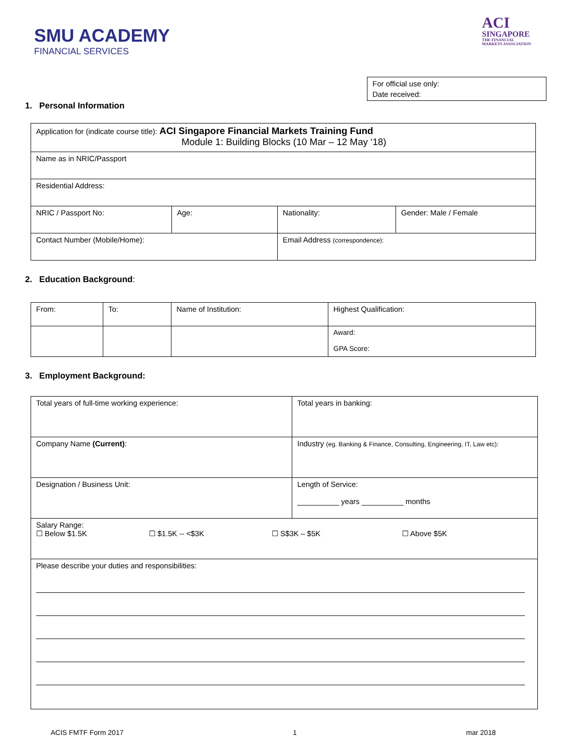SMU ACADEMY
FINANCIAL SERVICES
ACI
SINGAPORE
THE FINANCIAL
MARKETS ASSOCIATION
For official use only:
Date received:
1. Personal Information
| Application for (indicate course title): ACI Singapore Financial Markets Training Fund Module 1: Building Blocks (10 Mar – 12 May ‘18) | | | |
| Name as in NRIC/Passport | | | |
| Residential Address: | | | |
| NRIC / Passport No: | Age: | Nationality: | Gender: Male / Female |
| Contact Number (Mobile/Home): | | Email Address (correspondence): | |
2. Education Background:
| From: | To: | Name of Institution: | Highest Qualification: |
| | | | Award: GPA Score: |
3. Employment Background:
| Total years of full-time working experience: | Total years in banking: |
| Company Name (Current) : | Industry (eg. Banking & Finance, Consulting, Engineering, IT, Law etc): |
| Designation / Business Unit: | Length of Service: __________ years __________ months |
| Salary Range: ☐ Below $1.5K ☐ $1.5K -- <$3K ☐ S$3K – $5K ☐ Above $5K | |
| Please describe your duties and responsibilities: | |
ACIS FMTF Form 2017 1 mar 2018